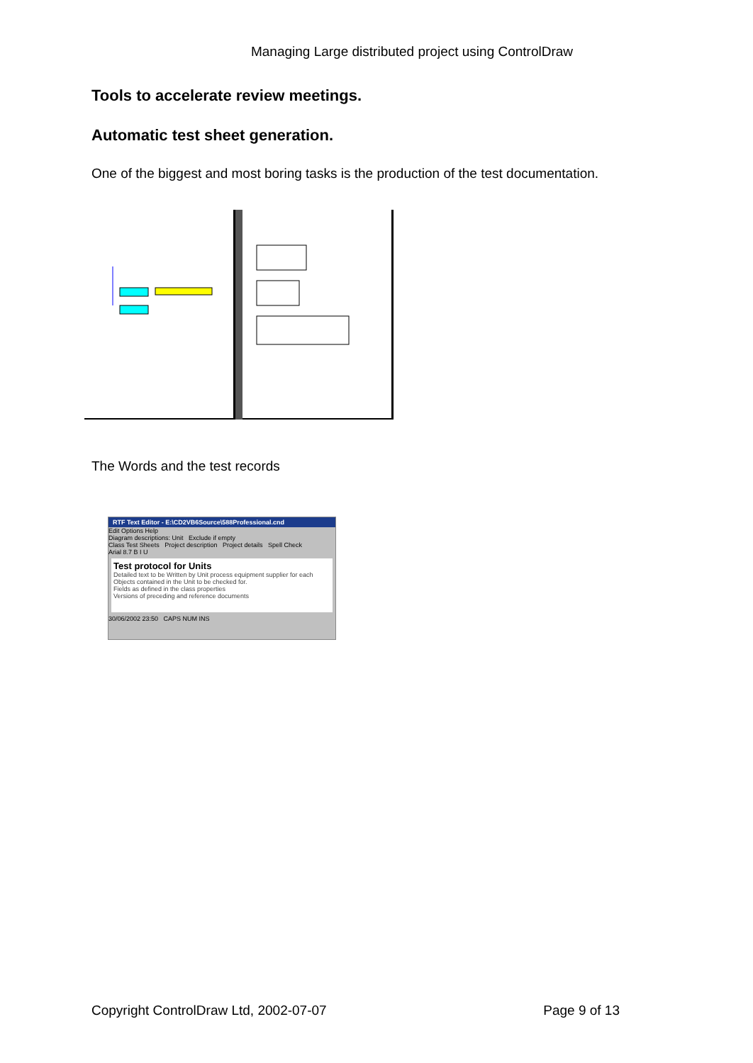Managing Large distributed project using ControlDraw
Tools to accelerate review meetings.
Automatic test sheet generation.
One of the biggest and most boring tasks is the production of the test documentation.
The Words and the test records
RTF Text Editor - E:\CD2VB6Source\588Professional.cnd
Edit Options Help
Diagram descriptions: Unit Exclude if empty
Class Test Sheets Project description Project details Spell Check
Arial 8.7 B I U
Test protocol for Units
Detailed text to be Written by Unit process equipment supplier for each
Objects contained in the Unit to be checked for.
Fields as defined in the class properties
Versions of preceding and reference documents
30/06/2002 23:50 CAPS NUM INS
Copyright ControlDraw Ltd, 2002-07-07 Page 9 of 13